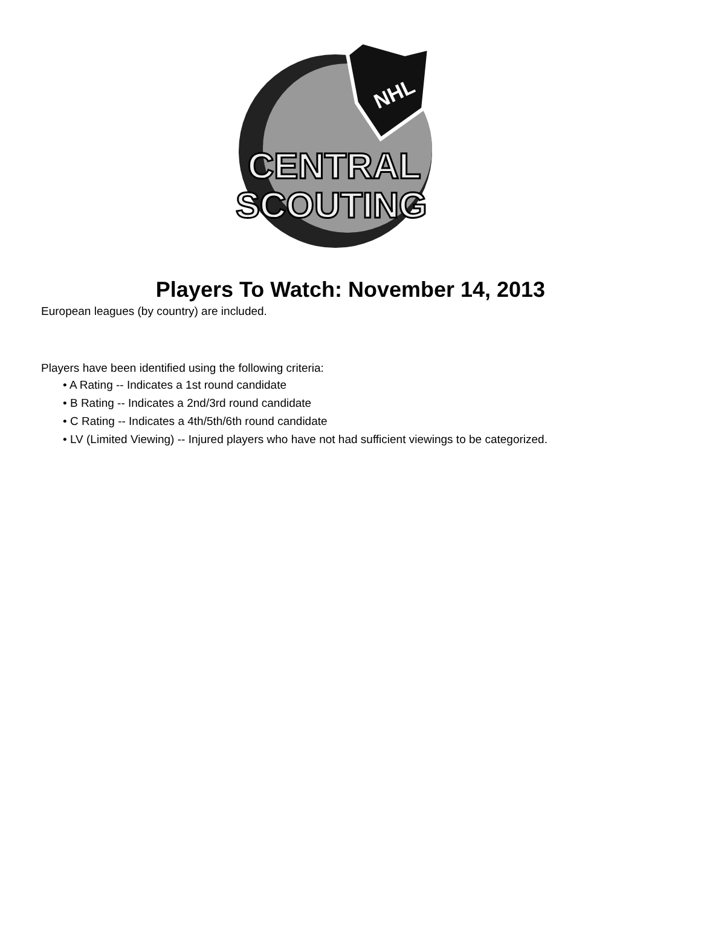NHL
CENTRAL
SCOUTING
Players To Watch: November 14, 2013
European leagues (by country) are included.
Players have been identified using the following criteria:
• A Rating -- Indicates a 1st round candidate
• B Rating -- Indicates a 2nd/3rd round candidate
• C Rating -- Indicates a 4th/5th/6th round candidate
• LV (Limited Viewing) -- Injured players who have not had sufficient viewings to be categorized.